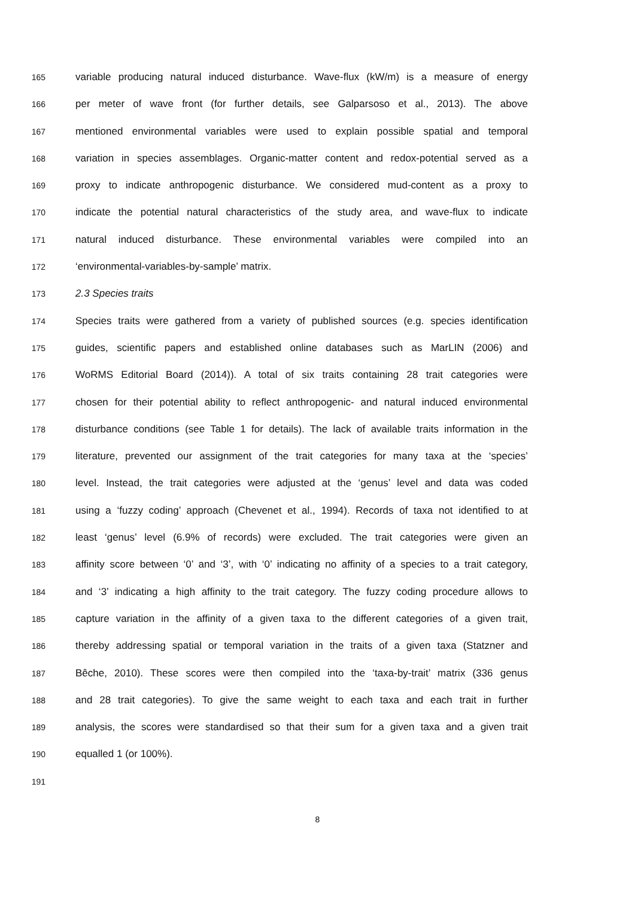165 variable producing natural induced disturbance. Wave-flux (kW/m) is a measure of energy
166 per meter of wave front (for further details, see Galparsoso et al., 2013). The above
167 mentioned environmental variables were used to explain possible spatial and temporal
168 variation in species assemblages. Organic-matter content and redox-potential served as a
169 proxy to indicate anthropogenic disturbance. We considered mud-content as a proxy to
170 indicate the potential natural characteristics of the study area, and wave-flux to indicate
171 natural induced disturbance. These environmental variables were compiled into an
172 ‘environmental-variables-by-sample’ matrix.
173 2.3 Species traits
174 Species traits were gathered from a variety of published sources (e.g. species identification
175 guides, scientific papers and established online databases such as MarLIN (2006) and
176 WoRMS Editorial Board (2014)). A total of six traits containing 28 trait categories were
177 chosen for their potential ability to reflect anthropogenic- and natural induced environmental
178 disturbance conditions (see Table 1 for details). The lack of available traits information in the
179 literature, prevented our assignment of the trait categories for many taxa at the ‘species’
180 level. Instead, the trait categories were adjusted at the ‘genus’ level and data was coded
181 using a ‘fuzzy coding’ approach (Chevenet et al., 1994). Records of taxa not identified to at
182 least ‘genus’ level (6.9% of records) were excluded. The trait categories were given an
183 affinity score between ‘0’ and ‘3’, with ‘0’ indicating no affinity of a species to a trait category,
184 and ‘3’ indicating a high affinity to the trait category. The fuzzy coding procedure allows to
185 capture variation in the affinity of a given taxa to the different categories of a given trait,
186 thereby addressing spatial or temporal variation in the traits of a given taxa (Statzner and
187 Bêche, 2010). These scores were then compiled into the ‘taxa-by-trait’ matrix (336 genus
188 and 28 trait categories). To give the same weight to each taxa and each trait in further
189 analysis, the scores were standardised so that their sum for a given taxa and a given trait
190 equalled 1 (or 100%).
191
8